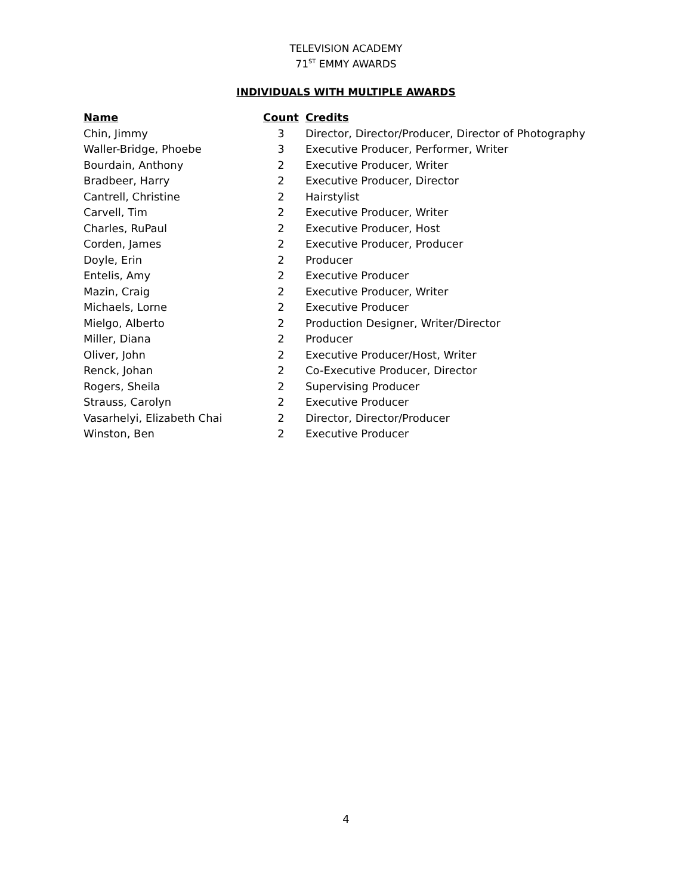TELEVISION ACADEMY
71<sup>ST</sup> EMMY AWARDS
INDIVIDUALS WITH MULTIPLE AWARDS
| Name | Count | Credits |
| --- | --- | --- |
| Chin, Jimmy | 3 | Director, Director/Producer, Director of Photography |
| Waller-Bridge, Phoebe | 3 | Executive Producer, Performer, Writer |
| Bourdain, Anthony | 2 | Executive Producer, Writer |
| Bradbeer, Harry | 2 | Executive Producer, Director |
| Cantrell, Christine | 2 | Hairstylist |
| Carvell, Tim | 2 | Executive Producer, Writer |
| Charles, RuPaul | 2 | Executive Producer, Host |
| Corden, James | 2 | Executive Producer, Producer |
| Doyle, Erin | 2 | Producer |
| Entelis, Amy | 2 | Executive Producer |
| Mazin, Craig | 2 | Executive Producer, Writer |
| Michaels, Lorne | 2 | Executive Producer |
| Mielgo, Alberto | 2 | Production Designer, Writer/Director |
| Miller, Diana | 2 | Producer |
| Oliver, John | 2 | Executive Producer/Host, Writer |
| Renck, Johan | 2 | Co-Executive Producer, Director |
| Rogers, Sheila | 2 | Supervising Producer |
| Strauss, Carolyn | 2 | Executive Producer |
| Vasarhelyi, Elizabeth Chai | 2 | Director, Director/Producer |
| Winston, Ben | 2 | Executive Producer |
4